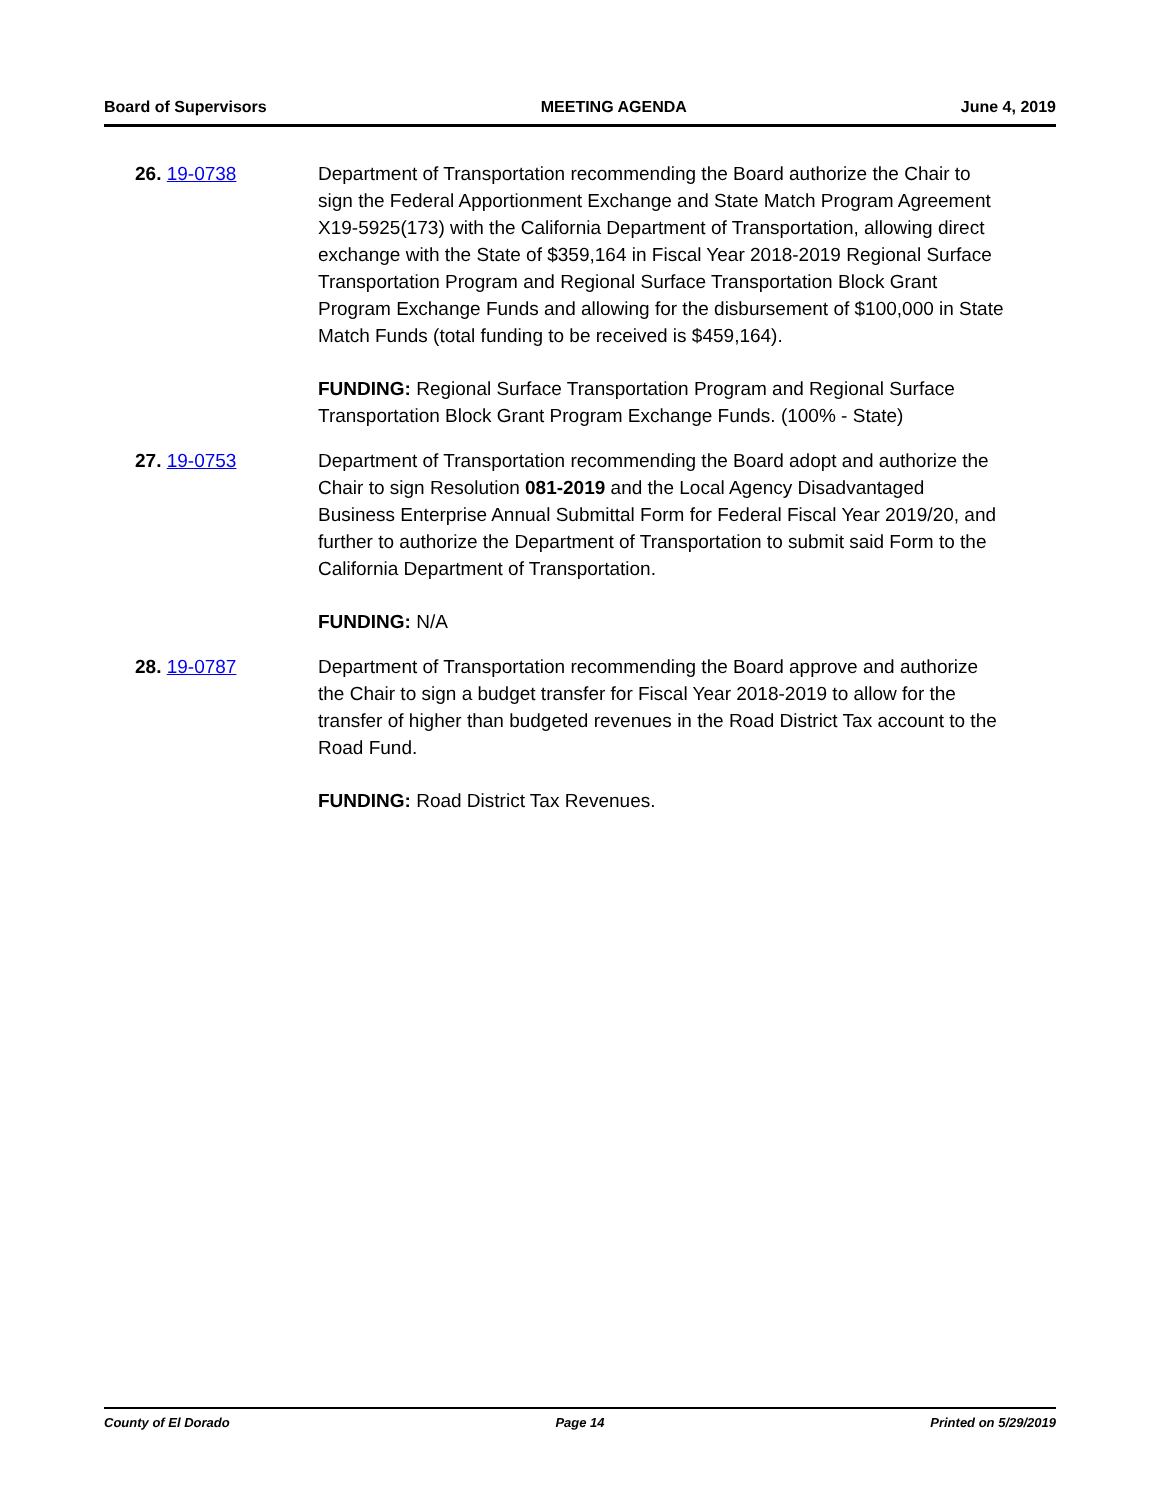Board of Supervisors MEETING AGENDA June 4, 2019
26. 19-0738 Department of Transportation recommending the Board authorize the Chair to sign the Federal Apportionment Exchange and State Match Program Agreement X19-5925(173) with the California Department of Transportation, allowing direct exchange with the State of $359,164 in Fiscal Year 2018-2019 Regional Surface Transportation Program and Regional Surface Transportation Block Grant Program Exchange Funds and allowing for the disbursement of $100,000 in State Match Funds (total funding to be received is $459,164).
FUNDING: Regional Surface Transportation Program and Regional Surface Transportation Block Grant Program Exchange Funds. (100% - State)
27. 19-0753 Department of Transportation recommending the Board adopt and authorize the Chair to sign Resolution 081-2019 and the Local Agency Disadvantaged Business Enterprise Annual Submittal Form for Federal Fiscal Year 2019/20, and further to authorize the Department of Transportation to submit said Form to the California Department of Transportation.
FUNDING: N/A
28. 19-0787 Department of Transportation recommending the Board approve and authorize the Chair to sign a budget transfer for Fiscal Year 2018-2019 to allow for the transfer of higher than budgeted revenues in the Road District Tax account to the Road Fund.
FUNDING: Road District Tax Revenues.
County of El Dorado Page 14 Printed on 5/29/2019